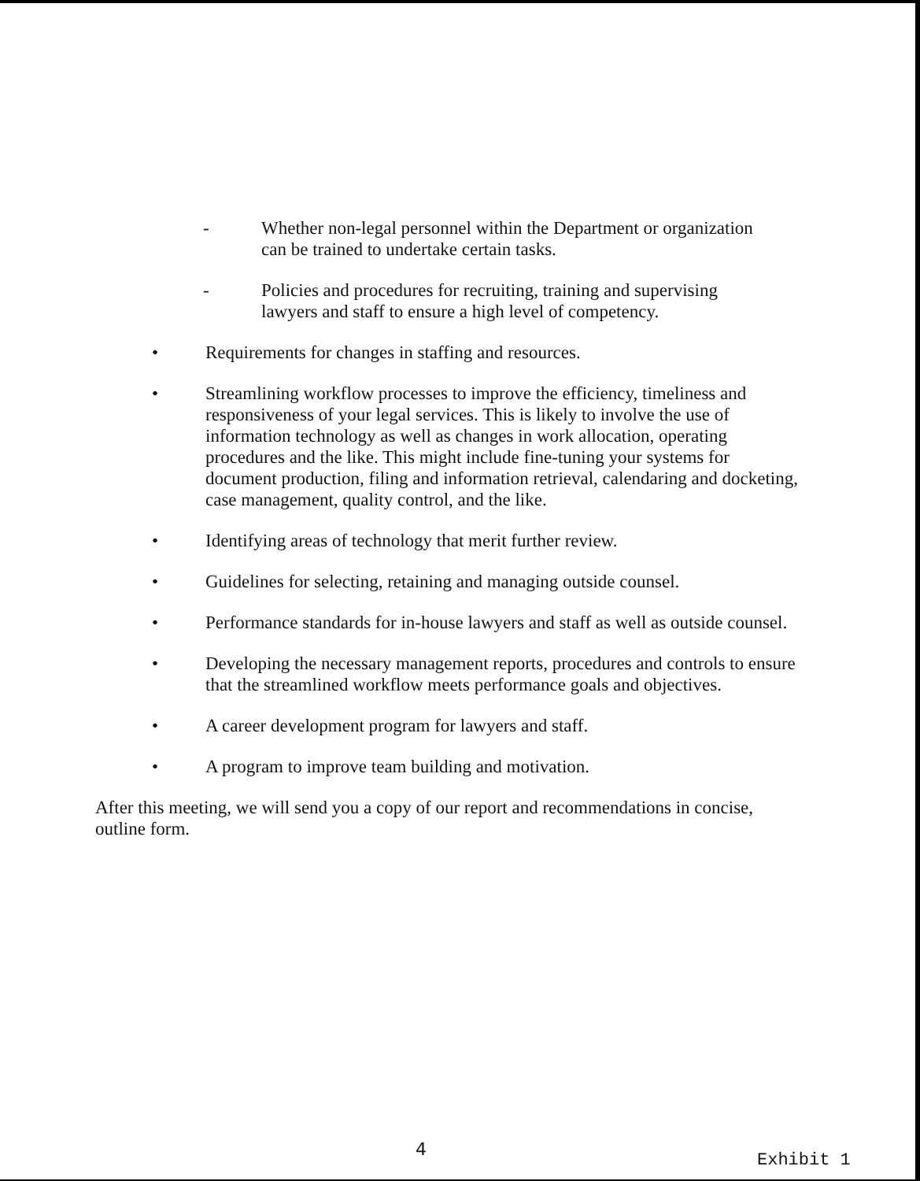- Whether non-legal personnel within the Department or organization can be trained to undertake certain tasks.
- Policies and procedures for recruiting, training and supervising lawyers and staff to ensure a high level of competency.
• Requirements for changes in staffing and resources.
• Streamlining workflow processes to improve the efficiency, timeliness and responsiveness of your legal services. This is likely to involve the use of information technology as well as changes in work allocation, operating procedures and the like. This might include fine-tuning your systems for document production, filing and information retrieval, calendaring and docketing, case management, quality control, and the like.
• Identifying areas of technology that merit further review.
• Guidelines for selecting, retaining and managing outside counsel.
• Performance standards for in-house lawyers and staff as well as outside counsel.
• Developing the necessary management reports, procedures and controls to ensure that the streamlined workflow meets performance goals and objectives.
• A career development program for lawyers and staff.
• A program to improve team building and motivation.
After this meeting, we will send you a copy of our report and recommendations in concise, outline form.
4
Exhibit 1